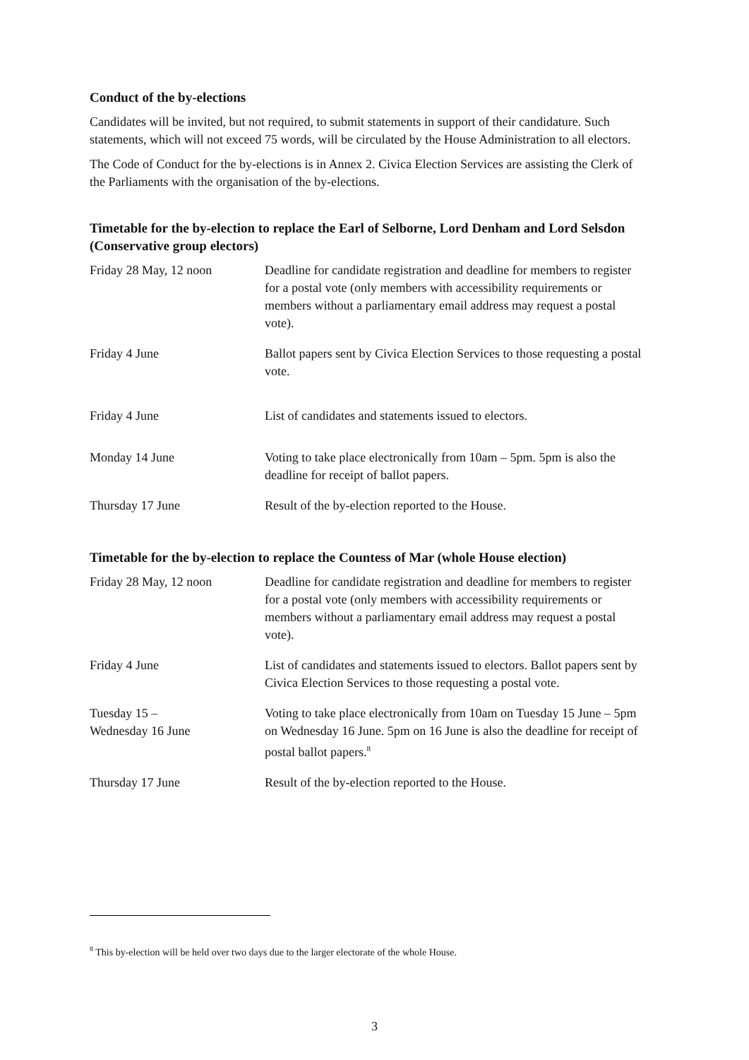Conduct of the by-elections
Candidates will be invited, but not required, to submit statements in support of their candidature. Such statements, which will not exceed 75 words, will be circulated by the House Administration to all electors.
The Code of Conduct for the by-elections is in Annex 2. Civica Election Services are assisting the Clerk of the Parliaments with the organisation of the by-elections.
Timetable for the by-election to replace the Earl of Selborne, Lord Denham and Lord Selsdon (Conservative group electors)
| Friday 28 May, 12 noon | Deadline for candidate registration and deadline for members to register for a postal vote (only members with accessibility requirements or members without a parliamentary email address may request a postal vote). |
| Friday 4 June | Ballot papers sent by Civica Election Services to those requesting a postal vote. |
| Friday 4 June | List of candidates and statements issued to electors. |
| Monday 14 June | Voting to take place electronically from 10am – 5pm. 5pm is also the deadline for receipt of ballot papers. |
| Thursday 17 June | Result of the by-election reported to the House. |
Timetable for the by-election to replace the Countess of Mar (whole House election)
| Friday 28 May, 12 noon | Deadline for candidate registration and deadline for members to register for a postal vote (only members with accessibility requirements or members without a parliamentary email address may request a postal vote). |
| Friday 4 June | List of candidates and statements issued to electors. Ballot papers sent by Civica Election Services to those requesting a postal vote. |
| Tuesday 15 – Wednesday 16 June | Voting to take place electronically from 10am on Tuesday 15 June – 5pm on Wednesday 16 June. 5pm on 16 June is also the deadline for receipt of postal ballot papers.<sup>8</sup> |
| Thursday 17 June | Result of the by-election reported to the House. |
<sup>8</sup> This by-election will be held over two days due to the larger electorate of the whole House.
3